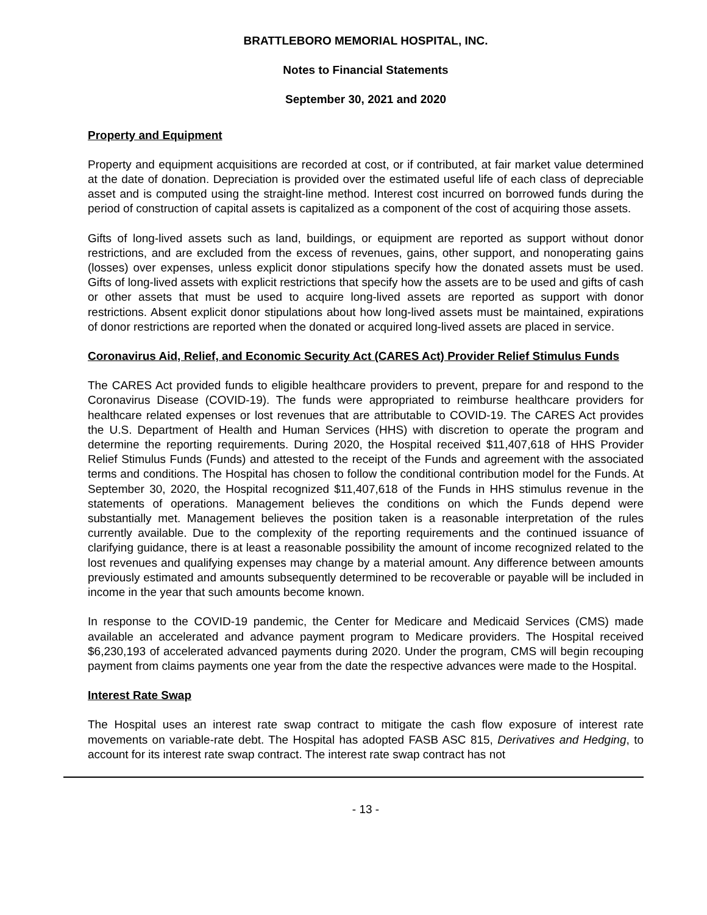BRATTLEBORO MEMORIAL HOSPITAL, INC.
Notes to Financial Statements
September 30, 2021 and 2020
Property and Equipment
Property and equipment acquisitions are recorded at cost, or if contributed, at fair market value determined at the date of donation. Depreciation is provided over the estimated useful life of each class of depreciable asset and is computed using the straight-line method. Interest cost incurred on borrowed funds during the period of construction of capital assets is capitalized as a component of the cost of acquiring those assets.
Gifts of long-lived assets such as land, buildings, or equipment are reported as support without donor restrictions, and are excluded from the excess of revenues, gains, other support, and nonoperating gains (losses) over expenses, unless explicit donor stipulations specify how the donated assets must be used. Gifts of long-lived assets with explicit restrictions that specify how the assets are to be used and gifts of cash or other assets that must be used to acquire long-lived assets are reported as support with donor restrictions. Absent explicit donor stipulations about how long-lived assets must be maintained, expirations of donor restrictions are reported when the donated or acquired long-lived assets are placed in service.
Coronavirus Aid, Relief, and Economic Security Act (CARES Act) Provider Relief Stimulus Funds
The CARES Act provided funds to eligible healthcare providers to prevent, prepare for and respond to the Coronavirus Disease (COVID-19). The funds were appropriated to reimburse healthcare providers for healthcare related expenses or lost revenues that are attributable to COVID-19. The CARES Act provides the U.S. Department of Health and Human Services (HHS) with discretion to operate the program and determine the reporting requirements. During 2020, the Hospital received $11,407,618 of HHS Provider Relief Stimulus Funds (Funds) and attested to the receipt of the Funds and agreement with the associated terms and conditions. The Hospital has chosen to follow the conditional contribution model for the Funds. At September 30, 2020, the Hospital recognized $11,407,618 of the Funds in HHS stimulus revenue in the statements of operations. Management believes the conditions on which the Funds depend were substantially met. Management believes the position taken is a reasonable interpretation of the rules currently available. Due to the complexity of the reporting requirements and the continued issuance of clarifying guidance, there is at least a reasonable possibility the amount of income recognized related to the lost revenues and qualifying expenses may change by a material amount. Any difference between amounts previously estimated and amounts subsequently determined to be recoverable or payable will be included in income in the year that such amounts become known.
In response to the COVID-19 pandemic, the Center for Medicare and Medicaid Services (CMS) made available an accelerated and advance payment program to Medicare providers. The Hospital received $6,230,193 of accelerated advanced payments during 2020. Under the program, CMS will begin recouping payment from claims payments one year from the date the respective advances were made to the Hospital.
Interest Rate Swap
The Hospital uses an interest rate swap contract to mitigate the cash flow exposure of interest rate movements on variable-rate debt. The Hospital has adopted FASB ASC 815, Derivatives and Hedging, to account for its interest rate swap contract. The interest rate swap contract has not
- 13 -